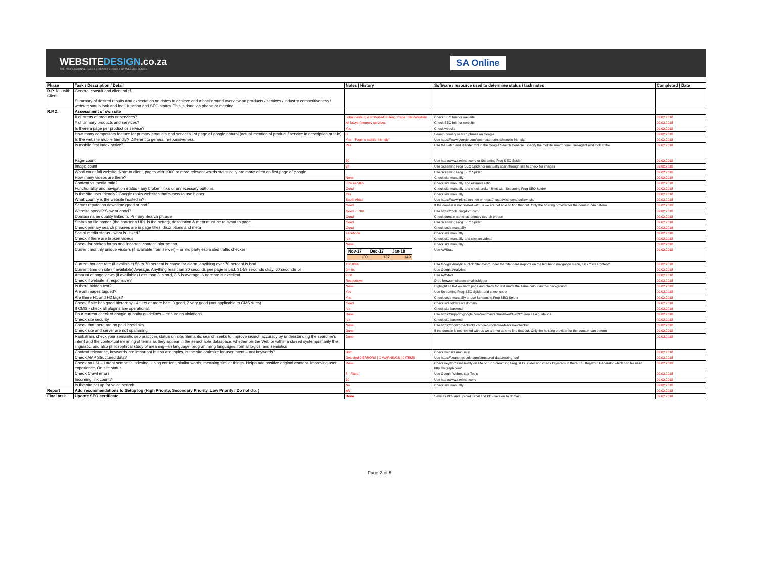WEBSITEDESIGN.co.za
THE PROFESSIONAL, FAST & FRIENDLY CHOICE FOR WEBSITE DESIGN
SA Online
| Phase | Task / Description / Detail | Notes / History | Software / resource used to determine status / task notes | Completed / Date |
| --- | --- | --- | --- | --- |
| R.P. D. - with Client | General consult and client brief. Summary of desired results and expectation on dates to achieve and a background overview on products / services / industry competitiveness / website status look and feel, function and SEO status. This is done via phone or meeting. | | | |
| R.P.D. | Assessment of own site | | | |
| | # of areas of products or services? | Johannesburg & Pretoria/Gauteng, Cape Town/Western | Check SEO brief or website | 09.02.2018 |
| | # of primary products and services? | All lawyer/attorney services | Check SEO brief or website | 09.02.2018 |
| | Is there a page per product or service? | Yes | Check website | 09.02.2018 |
| | How many competitors feature for primary products and services 1st page of google natural (actual mention of product / service in description or title) | 3 | Search primary search phrase on Google | 09.02.2018 |
| | Is the website mobile friendly? Different to general responsiveness. | Yes - "Page is mobile-friendly" | Use https://www.google.com/webmasters/tools/mobile-friendly/ | 09.02.2018 |
| | Is mobile first index active? | Yes | Use the Fetch and Render tool in the Google Search Console. Specify the mobile:smartphone user-agent and look at the | 09.02.2018 |
| | Page count | 50 | Use http://www.siteliner.com/ or Sceaming Frog SEO Spider | 09.02.2018 |
| | Image count | 28 | Use Sceaming Frog SEO Spider or manually scan through site to check for images | 09.02.2018 |
| | Word count full website. Note to client, pages with 1900 or more relevant words statistically are more often on first page of google | | Use Sceaming Frog SEO Spider | 09.02.2018 |
| | How many videos are there? | None | Check site manually | 09.02.2018 |
| | Content vs media ratio? | 50% vs 50% | Check site manually and estimate ratio | 09.02.2018 |
| | Functionality and navigation status - any broken links or unnecessary buttons. | Good | Check site manually and check broken links with Sceaming Frog SEO Spider | 09.02.2018 |
| | Is the site user friendly? Google ranks websites that's easy to use higher. | Yes | Check site manually | 09.02.2018 |
| | What country is the website hosted in? | South Africa | Use https://www.iplocation.net/ or https://hostadvice.com/tools/whois/ | 09.02.2018 |
| | Server reputation downtime good or bad? | Good | If the domain is not hosted with us we are not able to find that out. Only the hosting provider for the domain can determ | 09.02.2018 |
| | Website speed? Slow or good? | Good - 5.36s | Use https://tools.pingdom.com/ | 09.02.2018 |
| | Domain name quality linked to Primary Search phrase | Good | Check domain name vs. primary search phrase | 09.02.2018 |
| | Status on file names (the shorter a URL is the better), description & meta must be relavant to page. | Good | Use Sceaming Frog SEO Spider | 09.02.2018 |
| | Check primary search phrases are in page titles, discriptions and meta | Good | Check code manually | 09.02.2018 |
| | Social media status - what is linked? | Facebook | Check site manually | 09.02.2018 |
| | Check if there are broken videos | n/a | Check site manually and click on videos | 09.02.2018 |
| | Check for broken forms and incorrect contact information. | None | Check site manually | 09.02.2018 |
| | Current monthly unique visitors (if available from server) – or 3rd party estimated traffic checker | / Nov-17 / Dec-17 / Jan-18 / / --- / --- / --- / / 130 / 137 / 140 / | Use AWStats | 09.02.2018 |
| | Current bounce rate (if available) 56 to 70 percent is cause for alarm, anything over 70 percent is bad | 100.00% | Use Google Analytics, click "Behavior" under the Standard Reports on the left-hand navigation menu, click "Site Content" | 09.02.2018 |
| | Current time on site (if available) Average. Anything less than 30 seconds per page is bad. 31-59 seconds okay. 60 seconds or | 0m 0s | Use Google Analytics | 09.02.2018 |
| | Amount of page views (if available) Less than 3 is bad, 3-5 is average, 6 or more is excellent. | 2.06 | Use AWStats | 09.02.2018 |
| | Check if website is responsive? | Responsive | Drag browser window smaller/bigger | 09.02.2018 |
| | Is there hidden text? | None | Highlight all text on each page and check for text made the same colour as the background | 09.02.2018 |
| | Are all images tagged? | Yes | Use Screaming Frog SEO Spider and check code | 09.02.2018 |
| | Are there H1 and H2 tags? | Yes | Check code manually or use Screaming Frog SEO Spider | 09.02.2018 |
| | Check if site has good hierarchy - 4 tiers or more bad. 3 good, 2 very good (not applicable to CMS sites) | Good | Check site folders on domain | 09.02.2018 |
| | If CMS - check all plugins are operational. | n/a | Check site backend | 09.02.2018 |
| | Do a current check of google quantity guidelines – ensure no violations. | Done | Use https://support.google.com/webmasters/answer/35769?hl=en as a guideline | 09.02.2018 |
| | Check site security | n/a | Check site backend | 09.02.2018 |
| | Check that there are no paid backlinks | None | Use https://monitorbacklinks.com/seo-tools/free-backlink-checker | 09.02.2018 |
| | Check site and server are not spamming | Done | If the domain is not hosted with us we are not able to find that out. Only the hosting provider for the domain can determ | 09.02.2018 |
| | RankBrain, check your semantic seo practices status on site. Semantic search seeks to improve search accuracy by understanding the searcher's intent and the contextual meaning of terms as they appear in the searchable dataspace, whether on the Web or within a closed systemprimarily the linguistic, and also philosophical study of meaning—in language, programming languages, formal logics, and semiotics | Done | | 09.02.2018 |
| | Content relevance, keywords are important but so are topics. Is the site optimize for user intent – not keywords? | Both | Check website manually | 09.02.2018 |
| | Check AMP Structured data? | Detected 0 ERRORS / 0 WARNINGS / 0 ITEMS | Use https://search.google.com/structured-data/testing-tool | 09.02.2018 |
| | Check on LSI – Latent semantic indexing. Using content, similar words, meaning similar things. Helps add positive original content. Improving user experience. On site status | Done | Check keywords manually on site or run Screaming Frog SEO Spider and check keywords in there. LSI Keyword Generator which can be used http://lsigraph.com/ | 09.02.2018 |
| | Check Crawl errors | 8 - Fixed | Use Google Webmaster Tools | 09.02.2018 |
| | Incoming link count? | 10 | Use http://www.siteliner.com/ | 09.02.2018 |
| | Is the site set up for voice search | No | Check site manually | 09.02.2018 |
| Report | Add recommendations to Setup log (High Priority, Secondary Priority, Low Priority / Do not do. ) | n/a | | 09.02.2018 |
| Final task | Update SEO certificate | Done | Save as PDF and upload Excel and PDF version to domain | 09.02.2018 |
Page 3 of 8